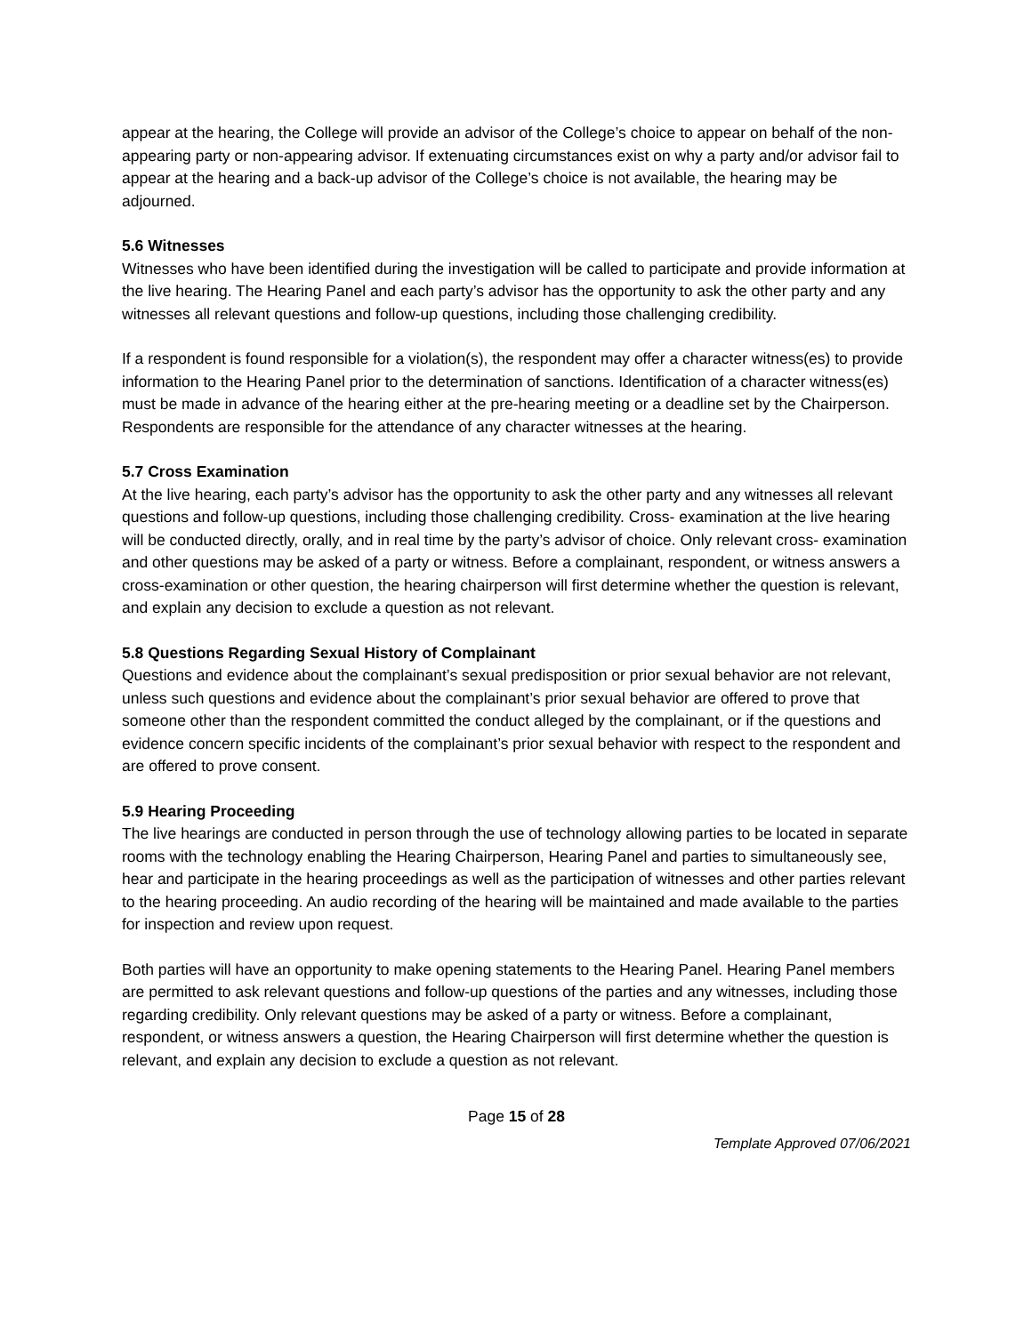appear at the hearing, the College will provide an advisor of the College’s choice to appear on behalf of the non-appearing party or non-appearing advisor. If extenuating circumstances exist on why a party and/or advisor fail to appear at the hearing and a back-up advisor of the College’s choice is not available, the hearing may be adjourned.
5.6 Witnesses
Witnesses who have been identified during the investigation will be called to participate and provide information at the live hearing. The Hearing Panel and each party’s advisor has the opportunity to ask the other party and any witnesses all relevant questions and follow-up questions, including those challenging credibility.
If a respondent is found responsible for a violation(s), the respondent may offer a character witness(es) to provide information to the Hearing Panel prior to the determination of sanctions. Identification of a character witness(es) must be made in advance of the hearing either at the pre-hearing meeting or a deadline set by the Chairperson. Respondents are responsible for the attendance of any character witnesses at the hearing.
5.7 Cross Examination
At the live hearing, each party’s advisor has the opportunity to ask the other party and any witnesses all relevant questions and follow-up questions, including those challenging credibility. Cross- examination at the live hearing will be conducted directly, orally, and in real time by the party’s advisor of choice. Only relevant cross- examination and other questions may be asked of a party or witness. Before a complainant, respondent, or witness answers a cross-examination or other question, the hearing chairperson will first determine whether the question is relevant, and explain any decision to exclude a question as not relevant.
5.8 Questions Regarding Sexual History of Complainant
Questions and evidence about the complainant’s sexual predisposition or prior sexual behavior are not relevant, unless such questions and evidence about the complainant’s prior sexual behavior are offered to prove that someone other than the respondent committed the conduct alleged by the complainant, or if the questions and evidence concern specific incidents of the complainant’s prior sexual behavior with respect to the respondent and are offered to prove consent.
5.9 Hearing Proceeding
The live hearings are conducted in person through the use of technology allowing parties to be located in separate rooms with the technology enabling the Hearing Chairperson, Hearing Panel and parties to simultaneously see, hear and participate in the hearing proceedings as well as the participation of witnesses and other parties relevant to the hearing proceeding. An audio recording of the hearing will be maintained and made available to the parties for inspection and review upon request.
Both parties will have an opportunity to make opening statements to the Hearing Panel. Hearing Panel members are permitted to ask relevant questions and follow-up questions of the parties and any witnesses, including those regarding credibility. Only relevant questions may be asked of a party or witness. Before a complainant, respondent, or witness answers a question, the Hearing Chairperson will first determine whether the question is relevant, and explain any decision to exclude a question as not relevant.
Page 15 of 28
Template Approved 07/06/2021